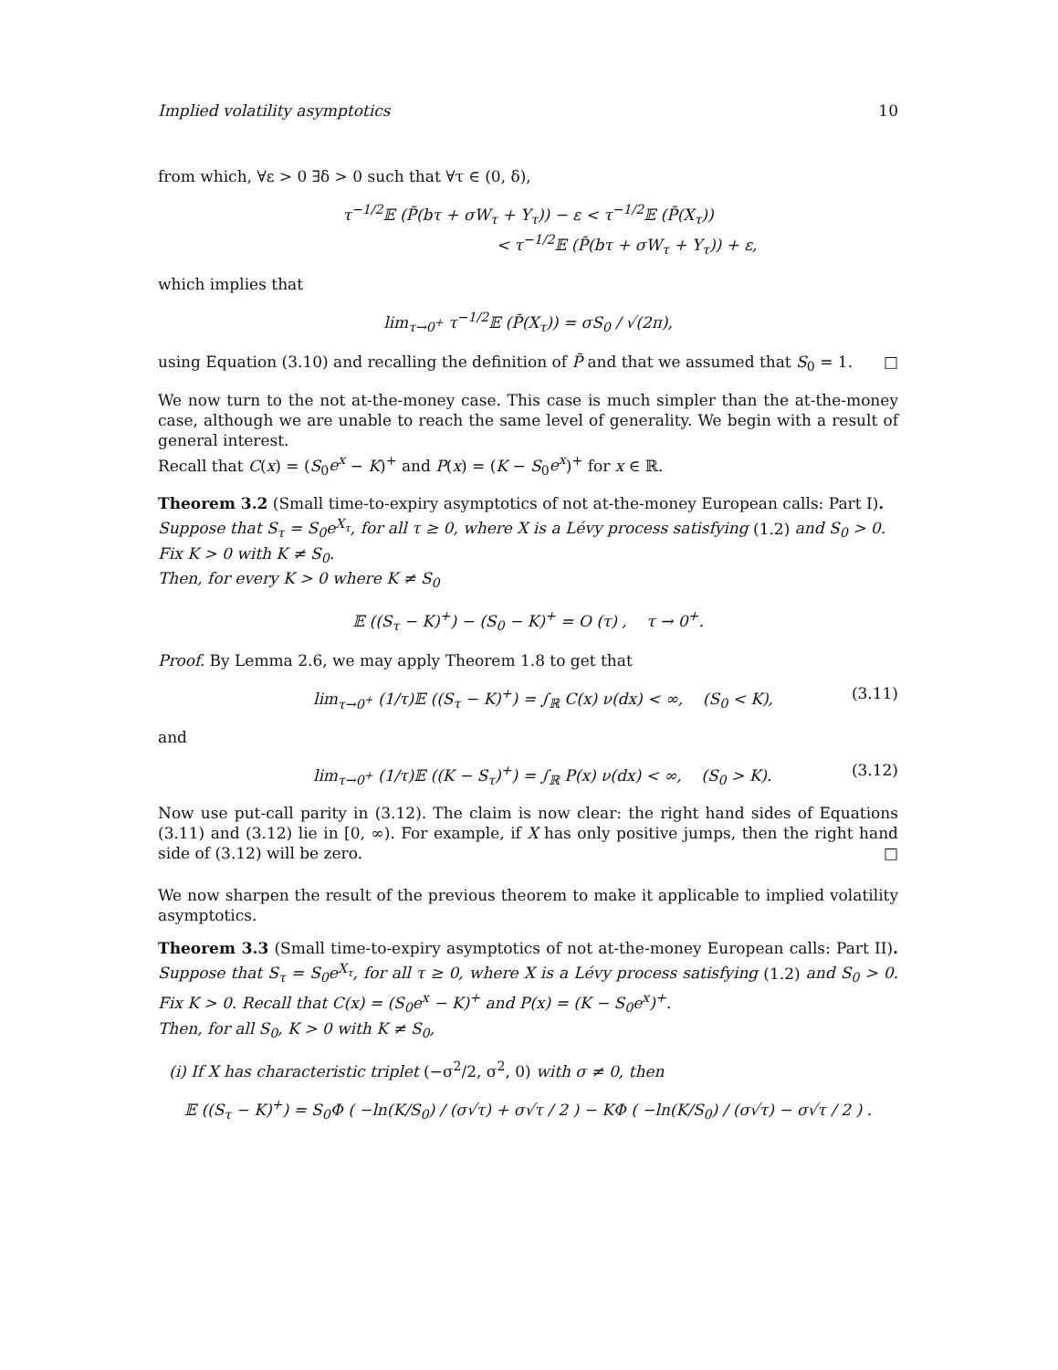Implied volatility asymptotics 10
from which, ∀ε > 0 ∃δ > 0 such that ∀τ ∈ (0, δ),
τ<sup>−1/2</sup>𝔼 (P̃(bτ + σW<sub>τ</sub> + Y<sub>τ</sub>)) − ε < τ<sup>−1/2</sup>𝔼 (P̃(X<sub>τ</sub>))
< τ<sup>−1/2</sup>𝔼 (P̃(bτ + σW<sub>τ</sub> + Y<sub>τ</sub>)) + ε,
which implies that
lim<sub>τ→0<sup>+</sup></sub> τ<sup>−1/2</sup>𝔼 (P̃(X<sub>τ</sub>)) = σS<sub>0</sub> / √(2π),
using Equation (3.10) and recalling the definition of P̃ and that we assumed that S<sub>0</sub> = 1. □
We now turn to the not at-the-money case. This case is much simpler than the at-the-money case, although we are unable to reach the same level of generality. We begin with a result of general interest.
Recall that C(x) = (S<sub>0</sub>e<sup>x</sup> − K)<sup>+</sup> and P(x) = (K − S<sub>0</sub>e<sup>x</sup>)<sup>+</sup> for x ∈ ℝ.
Theorem 3.2 (Small time-to-expiry asymptotics of not at-the-money European calls: Part I).
Suppose that S<sub>τ</sub> = S<sub>0</sub>e<sup>X<sub>τ</sub></sup>, for all τ ≥ 0, where X is a Lévy process satisfying (1.2) and S<sub>0</sub> > 0. Fix K > 0 with K ≠ S<sub>0</sub>.
Then, for every K > 0 where K ≠ S<sub>0</sub>
𝔼 ((S<sub>τ</sub> − K)<sup>+</sup>) − (S<sub>0</sub> − K)<sup>+</sup> = O (τ) , τ → 0<sup>+</sup>.
Proof. By Lemma 2.6, we may apply Theorem 1.8 to get that
lim<sub>τ→0<sup>+</sup></sub> (1/τ)𝔼 ((S<sub>τ</sub> − K)<sup>+</sup>) = ∫<sub>ℝ</sub> C(x) ν(dx) < ∞, (S<sub>0</sub> < K), (3.11)
and
lim<sub>τ→0<sup>+</sup></sub> (1/τ)𝔼 ((K − S<sub>τ</sub>)<sup>+</sup>) = ∫<sub>ℝ</sub> P(x) ν(dx) < ∞, (S<sub>0</sub> > K). (3.12)
Now use put-call parity in (3.12). The claim is now clear: the right hand sides of Equations (3.11) and (3.12) lie in [0, ∞). For example, if X has only positive jumps, then the right hand side of (3.12) will be zero. □
We now sharpen the result of the previous theorem to make it applicable to implied volatility asymptotics.
Theorem 3.3 (Small time-to-expiry asymptotics of not at-the-money European calls: Part II). Suppose that S<sub>τ</sub> = S<sub>0</sub>e<sup>X<sub>τ</sub></sup>, for all τ ≥ 0, where X is a Lévy process satisfying (1.2) and S<sub>0</sub> > 0. Fix K > 0. Recall that C(x) = (S<sub>0</sub>e<sup>x</sup> − K)<sup>+</sup> and P(x) = (K − S<sub>0</sub>e<sup>x</sup>)<sup>+</sup>.
Then, for all S<sub>0</sub>, K > 0 with K ≠ S<sub>0</sub>,
(i) If X has characteristic triplet (−σ<sup>2</sup>/2, σ<sup>2</sup>, 0) with σ ≠ 0, then
𝔼 ((S<sub>τ</sub> − K)<sup>+</sup>) = S<sub>0</sub>Φ ( −ln(K/S<sub>0</sub>) / (σ√τ) + σ√τ / 2 ) − KΦ ( −ln(K/S<sub>0</sub>) / (σ√τ) − σ√τ / 2 ) .